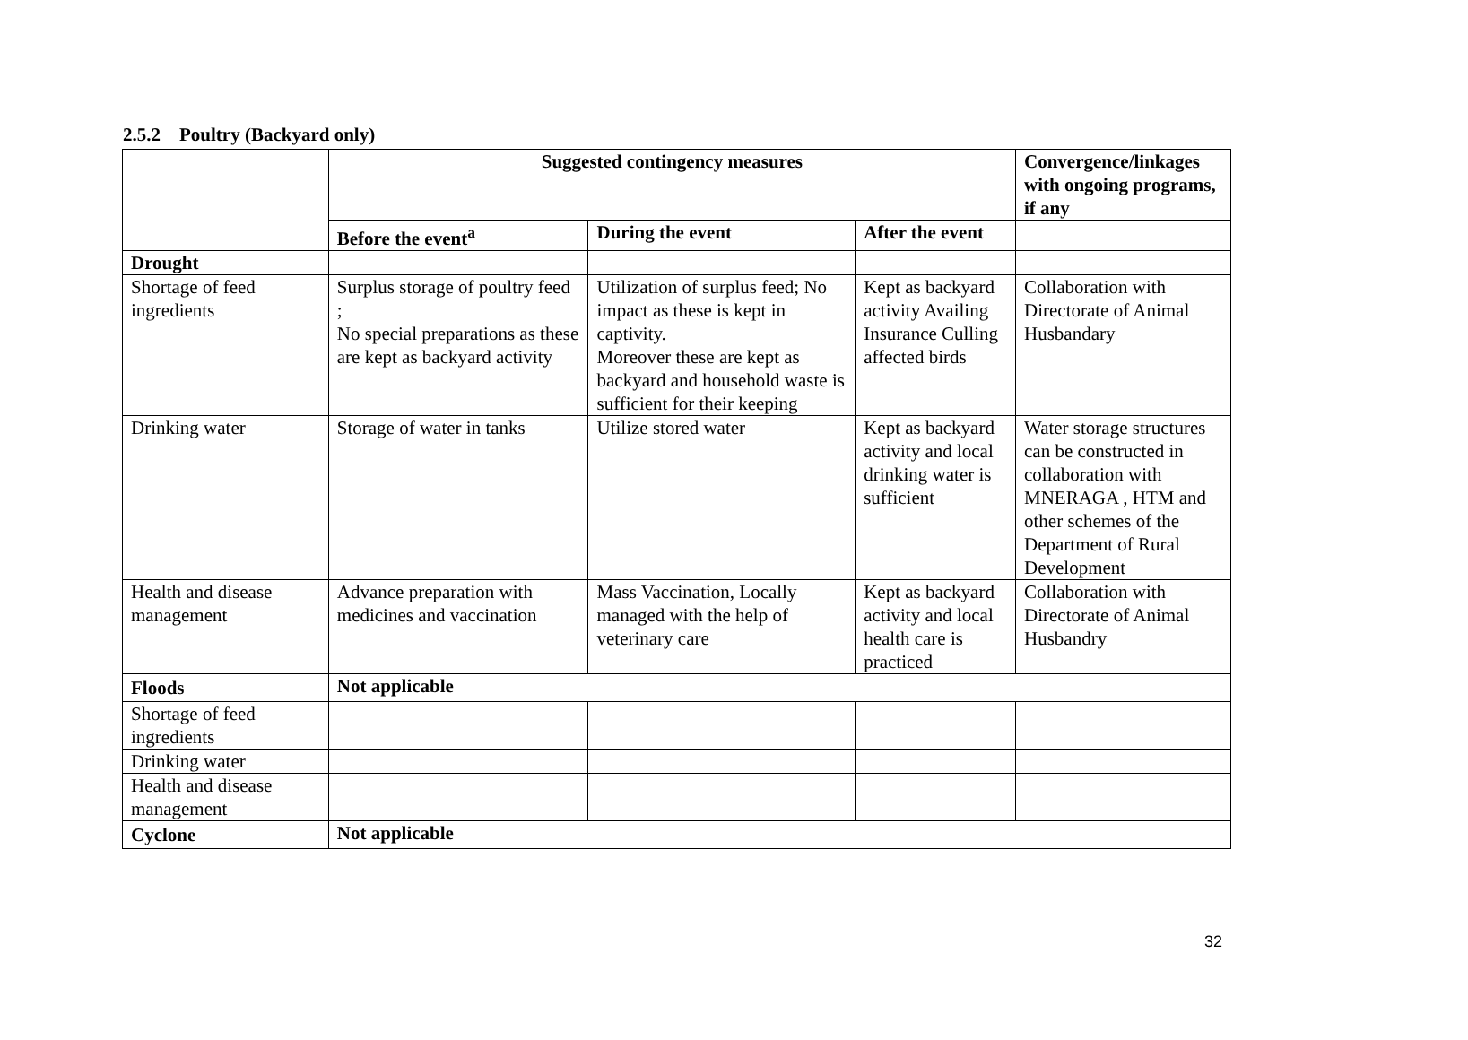2.5.2 Poultry (Backyard only)
| | Suggested contingency measures | | | Convergence/linkages with ongoing programs, if any |
| --- | --- | --- | --- | --- |
| | Before the event<sup>a</sup> | During the event | After the event | |
| Drought | | | | |
| Shortage of feed ingredients | Surplus storage of poultry feed ; No special preparations as these are kept as backyard activity | Utilization of surplus feed; No impact as these is kept in captivity. Moreover these are kept as backyard and household waste is sufficient for their keeping | Kept as backyard activity Availing Insurance Culling affected birds | Collaboration with Directorate of Animal Husbandary |
| Drinking water | Storage of water in tanks | Utilize stored water | Kept as backyard activity and local drinking water is sufficient | Water storage structures can be constructed in collaboration with MNERAGA , HTM and other schemes of the Department of Rural Development |
| Health and disease management | Advance preparation with medicines and vaccination | Mass Vaccination, Locally managed with the help of veterinary care | Kept as backyard activity and local health care is practiced | Collaboration with Directorate of Animal Husbandry |
| Floods | Not applicable | | | |
| Shortage of feed ingredients | | | | |
| Drinking water | | | | |
| Health and disease management | | | | |
| Cyclone | Not applicable | | | |
32